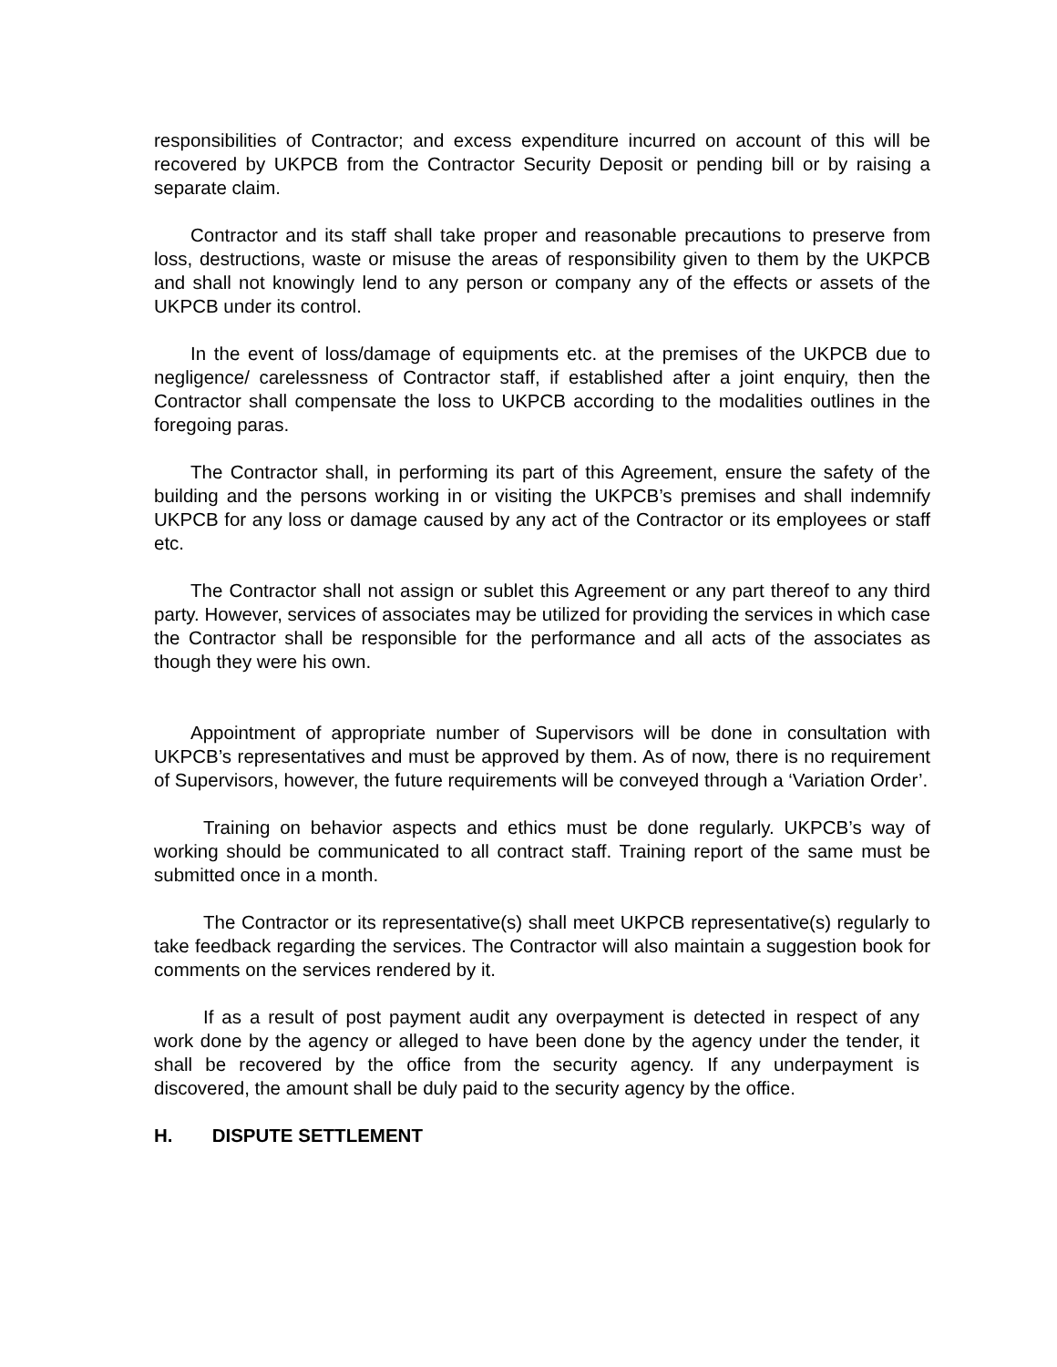responsibilities of Contractor; and excess expenditure incurred on account of this will be recovered by UKPCB from the Contractor Security Deposit or pending bill or by raising a separate claim.
Contractor and its staff shall take proper and reasonable precautions to preserve from loss, destructions, waste or misuse the areas of responsibility given to them by the UKPCB and shall not knowingly lend to any person or company any of the effects or assets of the UKPCB under its control.
In the event of loss/damage of equipments etc. at the premises of the UKPCB due to negligence/ carelessness of Contractor staff, if established after a joint enquiry, then the Contractor shall compensate the loss to UKPCB according to the modalities outlines in the foregoing paras.
The Contractor shall, in performing its part of this Agreement, ensure the safety of the building and the persons working in or visiting the UKPCB’s premises and shall indemnify UKPCB for any loss or damage caused by any act of the Contractor or its employees or staff etc.
The Contractor shall not assign or sublet this Agreement or any part thereof to any third party. However, services of associates may be utilized for providing the services in which case the Contractor shall be responsible for the performance and all acts of the associates as though they were his own.
Appointment of appropriate number of Supervisors will be done in consultation with UKPCB’s representatives and must be approved by them. As of now, there is no requirement of Supervisors, however, the future requirements will be conveyed through a ‘Variation Order’.
Training on behavior aspects and ethics must be done regularly. UKPCB’s way of working should be communicated to all contract staff. Training report of the same must be submitted once in a month.
The Contractor or its representative(s) shall meet UKPCB representative(s) regularly to take feedback regarding the services. The Contractor will also maintain a suggestion book for comments on the services rendered by it.
If as a result of post payment audit any overpayment is detected in respect of any work done by the agency or alleged to have been done by the agency under the tender, it shall be recovered by the office from the security agency. If any underpayment is discovered, the amount shall be duly paid to the security agency by the office.
H. DISPUTE SETTLEMENT